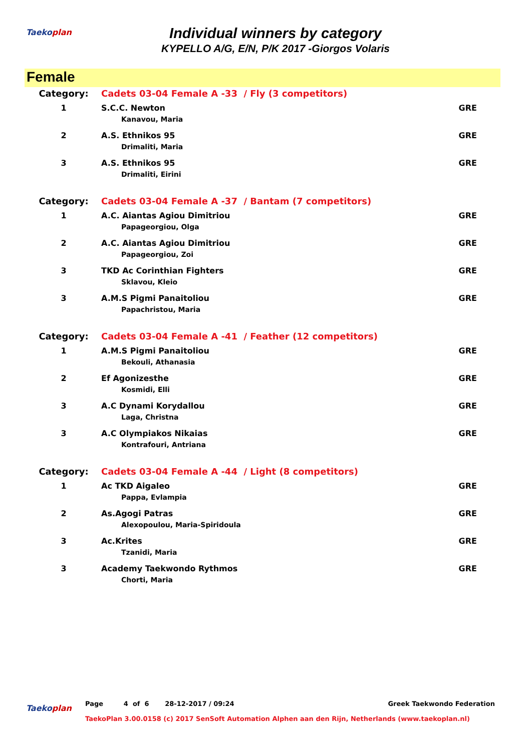Taekoplan
Individual winners by category
KYPELLO A/G, E/N, P/K 2017 -Giorgos Volaris
Female
| Category: | Cadets 03-04 Female A -33 / Fly (3 competitors) | |
| 1 | S.C.C. Newton | GRE |
| | Kanavou, Maria | |
| 2 | A.S. Ethnikos 95 | GRE |
| | Drimaliti, Maria | |
| 3 | A.S. Ethnikos 95 | GRE |
| | Drimaliti, Eirini | |
| Category: | Cadets 03-04 Female A -37 / Bantam (7 competitors) | |
| 1 | A.C. Aiantas Agiou Dimitriou | GRE |
| | Papageorgiou, Olga | |
| 2 | A.C. Aiantas Agiou Dimitriou | GRE |
| | Papageorgiou, Zoi | |
| 3 | TKD Ac Corinthian Fighters | GRE |
| | Sklavou, Kleio | |
| 3 | A.M.S Pigmi Panaitoliou | GRE |
| | Papachristou, Maria | |
| Category: | Cadets 03-04 Female A -41 / Feather (12 competitors) | |
| 1 | A.M.S Pigmi Panaitoliou | GRE |
| | Bekouli, Athanasia | |
| 2 | Ef Agonizesthe | GRE |
| | Kosmidi, Elli | |
| 3 | A.C Dynami Korydallou | GRE |
| | Laga, Christna | |
| 3 | A.C Olympiakos Nikaias | GRE |
| | Kontrafouri, Antriana | |
| Category: | Cadets 03-04 Female A -44 / Light (8 competitors) | |
| 1 | Ac TKD Aigaleo | GRE |
| | Pappa, Evlampia | |
| 2 | As.Agogi Patras | GRE |
| | Alexopoulou, Maria-Spiridoula | |
| 3 | Ac.Krites | GRE |
| | Tzanidi, Maria | |
| 3 | Academy Taekwondo Rythmos | GRE |
| | Chorti, Maria | |
Taekoplan Page 4 of 6 28-12-2017 / 09:24 Greek Taekwondo Federation
TaekoPlan 3.00.0158 (c) 2017 SenSoft Automation Alphen aan den Rijn, Netherlands (www.taekoplan.nl)